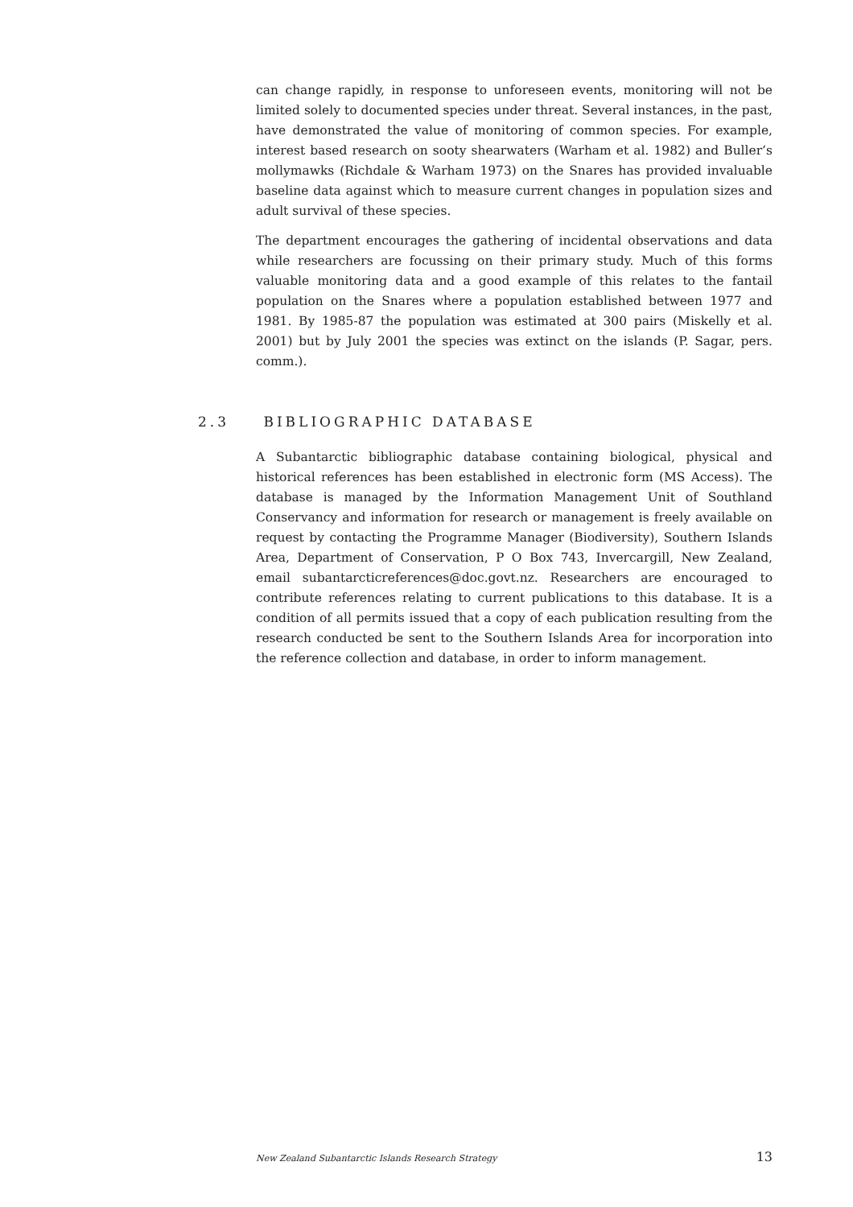can change rapidly, in response to unforeseen events, monitoring will not be limited solely to documented species under threat. Several instances, in the past, have demonstrated the value of monitoring of common species. For example, interest based research on sooty shearwaters (Warham et al. 1982) and Buller’s mollymawks (Richdale & Warham 1973) on the Snares has provided invaluable baseline data against which to measure current changes in population sizes and adult survival of these species.
The department encourages the gathering of incidental observations and data while researchers are focussing on their primary study. Much of this forms valuable monitoring data and a good example of this relates to the fantail population on the Snares where a population established between 1977 and 1981. By 1985-87 the population was estimated at 300 pairs (Miskelly et al. 2001) but by July 2001 the species was extinct on the islands (P. Sagar, pers. comm.).
2.3 BIBLIOGRAPHIC DATABASE
A Subantarctic bibliographic database containing biological, physical and historical references has been established in electronic form (MS Access). The database is managed by the Information Management Unit of Southland Conservancy and information for research or management is freely available on request by contacting the Programme Manager (Biodiversity), Southern Islands Area, Department of Conservation, P O Box 743, Invercargill, New Zealand, email subantarcticreferences@doc.govt.nz. Researchers are encouraged to contribute references relating to current publications to this database. It is a condition of all permits issued that a copy of each publication resulting from the research conducted be sent to the Southern Islands Area for incorporation into the reference collection and database, in order to inform management.
New Zealand Subantarctic Islands Research Strategy 13